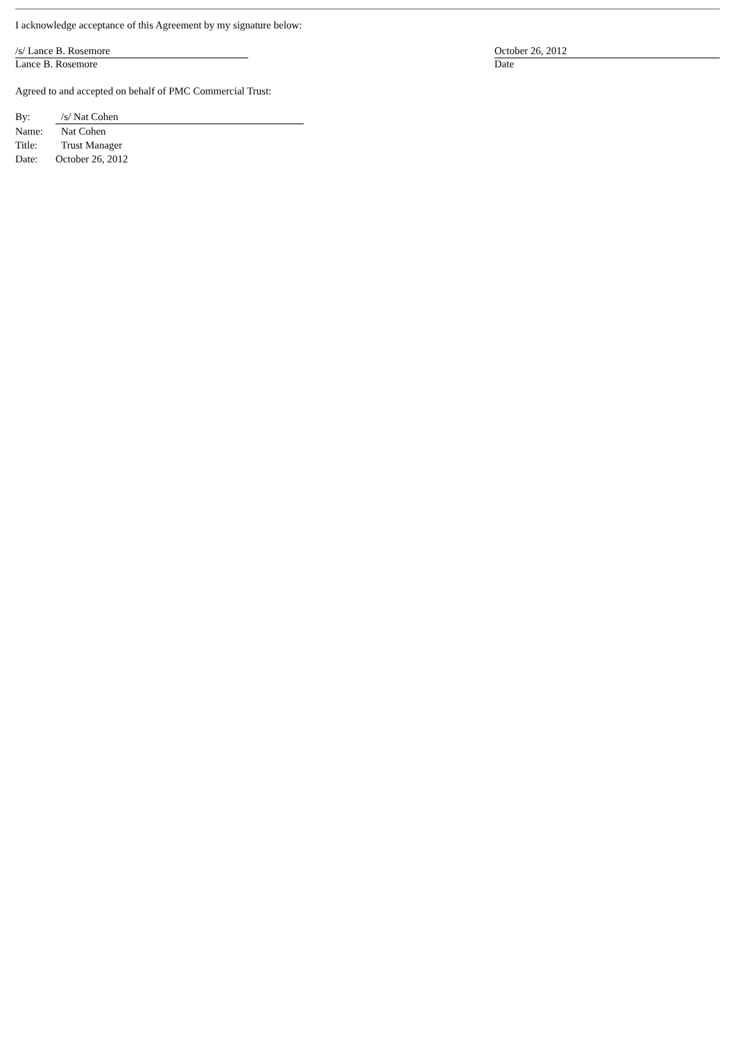I acknowledge acceptance of this Agreement by my signature below:
/s/ Lance B. Rosemore
Lance B. Rosemore
October 26, 2012
Date
Agreed to and accepted on behalf of PMC Commercial Trust:
| By: | /s/ Nat Cohen |
| Name: | Nat Cohen |
| Title: | Trust Manager |
| Date: | October 26, 2012 |